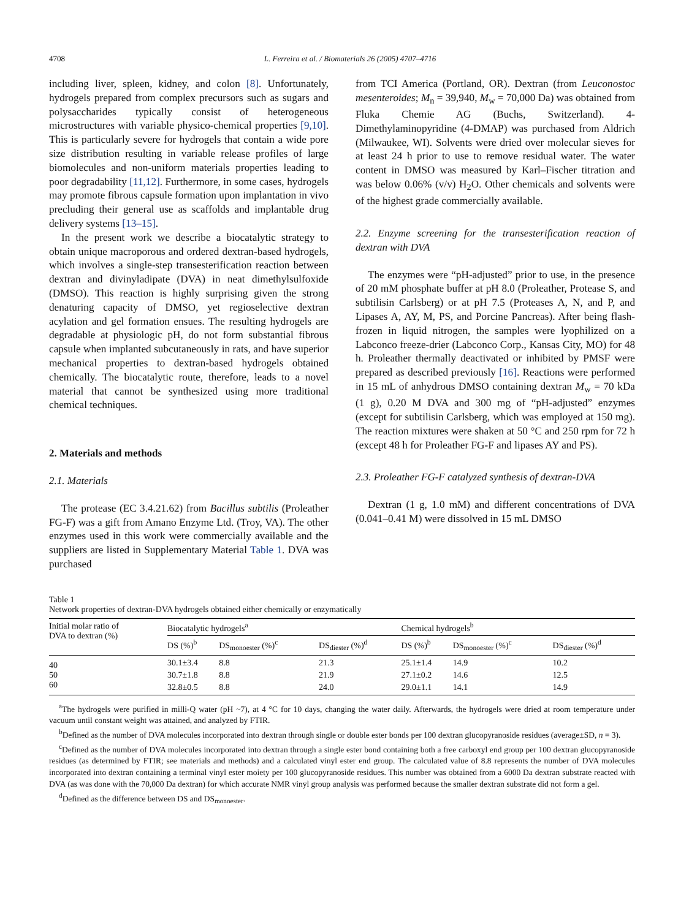4708 L. Ferreira et al. / Biomaterials 26 (2005) 4707–4716
including liver, spleen, kidney, and colon [8]. Unfortunately, hydrogels prepared from complex precursors such as sugars and polysaccharides typically consist of heterogeneous microstructures with variable physico-chemical properties [9,10]. This is particularly severe for hydrogels that contain a wide pore size distribution resulting in variable release profiles of large biomolecules and non-uniform materials properties leading to poor degradability [11,12]. Furthermore, in some cases, hydrogels may promote fibrous capsule formation upon implantation in vivo precluding their general use as scaffolds and implantable drug delivery systems [13–15].
In the present work we describe a biocatalytic strategy to obtain unique macroporous and ordered dextran-based hydrogels, which involves a single-step transesterification reaction between dextran and divinyladipate (DVA) in neat dimethylsulfoxide (DMSO). This reaction is highly surprising given the strong denaturing capacity of DMSO, yet regioselective dextran acylation and gel formation ensues. The resulting hydrogels are degradable at physiologic pH, do not form substantial fibrous capsule when implanted subcutaneously in rats, and have superior mechanical properties to dextran-based hydrogels obtained chemically. The biocatalytic route, therefore, leads to a novel material that cannot be synthesized using more traditional chemical techniques.
2. Materials and methods
2.1. Materials
The protease (EC 3.4.21.62) from Bacillus subtilis (Proleather FG-F) was a gift from Amano Enzyme Ltd. (Troy, VA). The other enzymes used in this work were commercially available and the suppliers are listed in Supplementary Material Table 1. DVA was purchased
from TCI America (Portland, OR). Dextran (from Leuconostoc mesenteroides; M<sub>n</sub> = 39,940, M<sub>w</sub> = 70,000 Da) was obtained from Fluka Chemie AG (Buchs, Switzerland). 4-Dimethylaminopyridine (4-DMAP) was purchased from Aldrich (Milwaukee, WI). Solvents were dried over molecular sieves for at least 24 h prior to use to remove residual water. The water content in DMSO was measured by Karl–Fischer titration and was below 0.06% (v/v) H<sub>2</sub>O. Other chemicals and solvents were of the highest grade commercially available.
2.2. Enzyme screening for the transesterification reaction of dextran with DVA
The enzymes were “pH-adjusted” prior to use, in the presence of 20 mM phosphate buffer at pH 8.0 (Proleather, Protease S, and subtilisin Carlsberg) or at pH 7.5 (Proteases A, N, and P, and Lipases A, AY, M, PS, and Porcine Pancreas). After being flash-frozen in liquid nitrogen, the samples were lyophilized on a Labconco freeze-drier (Labconco Corp., Kansas City, MO) for 48 h. Proleather thermally deactivated or inhibited by PMSF were prepared as described previously [16]. Reactions were performed in 15 mL of anhydrous DMSO containing dextran M<sub>w</sub> = 70 kDa (1 g), 0.20 M DVA and 300 mg of “pH-adjusted” enzymes (except for subtilisin Carlsberg, which was employed at 150 mg). The reaction mixtures were shaken at 50 °C and 250 rpm for 72 h (except 48 h for Proleather FG-F and lipases AY and PS).
2.3. Proleather FG-F catalyzed synthesis of dextran-DVA
Dextran (1 g, 1.0 mM) and different concentrations of DVA (0.041–0.41 M) were dissolved in 15 mL DMSO
Table 1
Network properties of dextran-DVA hydrogels obtained either chemically or enzymatically
| Initial molar ratio of DVA to dextran (%) | Biocatalytic hydrogels<sup>a</sup> | | | Chemical hydrogels<sup>b</sup> | | |
| --- | --- | --- | --- | --- | --- | --- |
| | DS (%)<sup>b</sup> | DS<sub>monoester</sub> (%)<sup>c</sup> | DS<sub>diester</sub> (%)<sup>d</sup> | DS (%)<sup>b</sup> | DS<sub>monoester</sub> (%)<sup>c</sup> | DS<sub>diester</sub> (%)<sup>d</sup> |
| 40 | 30.1±3.4 | 8.8 | 21.3 | 25.1±1.4 | 14.9 | 10.2 |
| 50 | 30.7±1.8 | 8.8 | 21.9 | 27.1±0.2 | 14.6 | 12.5 |
| 60 | 32.8±0.5 | 8.8 | 24.0 | 29.0±1.1 | 14.1 | 14.9 |
<sup>a</sup> The hydrogels were purified in milli-Q water (pH ~7), at 4 °C for 10 days, changing the water daily. Afterwards, the hydrogels were dried at room temperature under vacuum until constant weight was attained, and analyzed by FTIR.
<sup>b</sup> Defined as the number of DVA molecules incorporated into dextran through single or double ester bonds per 100 dextran glucopyranoside residues (average±SD, n = 3).
<sup>c</sup> Defined as the number of DVA molecules incorporated into dextran through a single ester bond containing both a free carboxyl end group per 100 dextran glucopyranoside residues (as determined by FTIR; see materials and methods) and a calculated vinyl ester end group. The calculated value of 8.8 represents the number of DVA molecules incorporated into dextran containing a terminal vinyl ester moiety per 100 glucopyranoside residues. This number was obtained from a 6000 Da dextran substrate reacted with DVA (as was done with the 70,000 Da dextran) for which accurate NMR vinyl group analysis was performed because the smaller dextran substrate did not form a gel.
<sup>d</sup> Defined as the difference between DS and DS<sub>monoester</sub>.